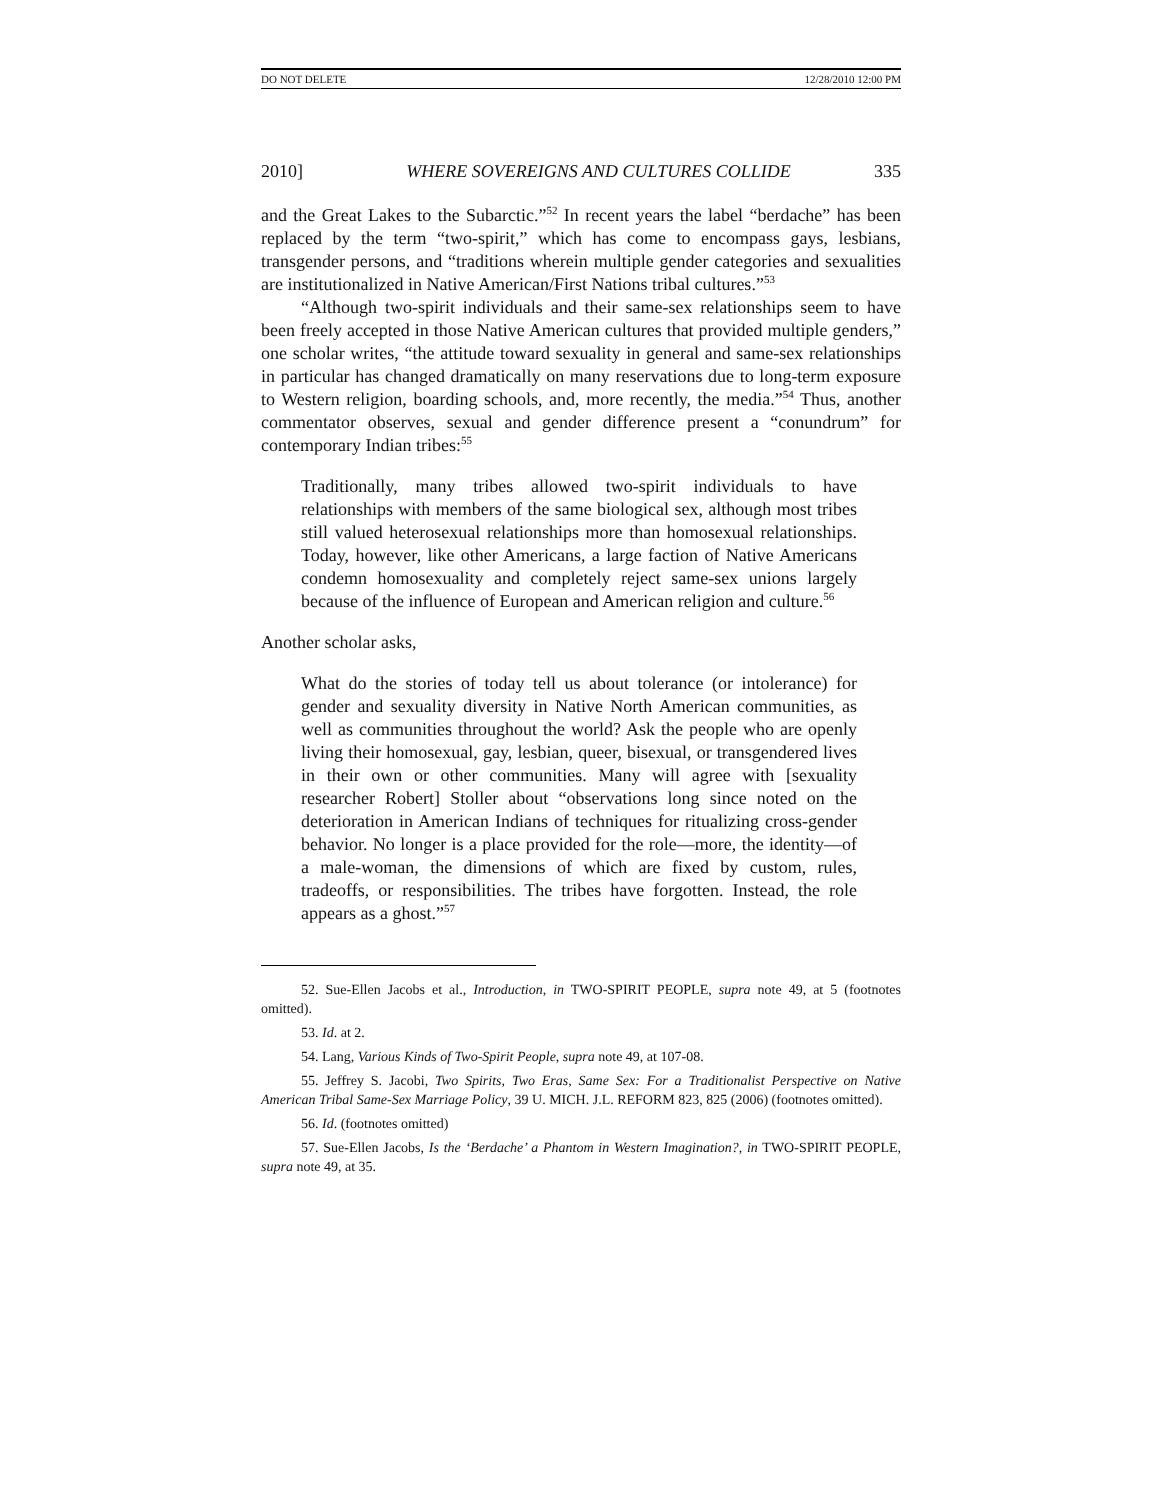DO NOT DELETE 12/28/2010 12:00 PM
2010] WHERE SOVEREIGNS AND CULTURES COLLIDE 335
and the Great Lakes to the Subarctic.”<sup>52</sup> In recent years the label “berdache” has been replaced by the term “two-spirit,” which has come to encompass gays, lesbians, transgender persons, and “traditions wherein multiple gender categories and sexualities are institutionalized in Native American/First Nations tribal cultures.”<sup>53</sup>
“Although two-spirit individuals and their same-sex relationships seem to have been freely accepted in those Native American cultures that provided multiple genders,” one scholar writes, “the attitude toward sexuality in general and same-sex relationships in particular has changed dramatically on many reservations due to long-term exposure to Western religion, boarding schools, and, more recently, the media.”<sup>54</sup> Thus, another commentator observes, sexual and gender difference present a “conundrum” for contemporary Indian tribes:<sup>55</sup>
Traditionally, many tribes allowed two-spirit individuals to have relationships with members of the same biological sex, although most tribes still valued heterosexual relationships more than homosexual relationships. Today, however, like other Americans, a large faction of Native Americans condemn homosexuality and completely reject same-sex unions largely because of the influence of European and American religion and culture.<sup>56</sup>
Another scholar asks,
What do the stories of today tell us about tolerance (or intolerance) for gender and sexuality diversity in Native North American communities, as well as communities throughout the world? Ask the people who are openly living their homosexual, gay, lesbian, queer, bisexual, or transgendered lives in their own or other communities. Many will agree with [sexuality researcher Robert] Stoller about “observations long since noted on the deterioration in American Indians of techniques for ritualizing cross-gender behavior. No longer is a place provided for the role—more, the identity—of a male-woman, the dimensions of which are fixed by custom, rules, tradeoffs, or responsibilities. The tribes have forgotten. Instead, the role appears as a ghost.”<sup>57</sup>
52. Sue-Ellen Jacobs et al., Introduction, in TWO-SPIRIT PEOPLE, supra note 49, at 5 (footnotes omitted).
53. Id. at 2.
54. Lang, Various Kinds of Two-Spirit People, supra note 49, at 107-08.
55. Jeffrey S. Jacobi, Two Spirits, Two Eras, Same Sex: For a Traditionalist Perspective on Native American Tribal Same-Sex Marriage Policy, 39 U. MICH. J.L. REFORM 823, 825 (2006) (footnotes omitted).
56. Id. (footnotes omitted)
57. Sue-Ellen Jacobs, Is the ‘Berdache’ a Phantom in Western Imagination?, in TWO-SPIRIT PEOPLE, supra note 49, at 35.